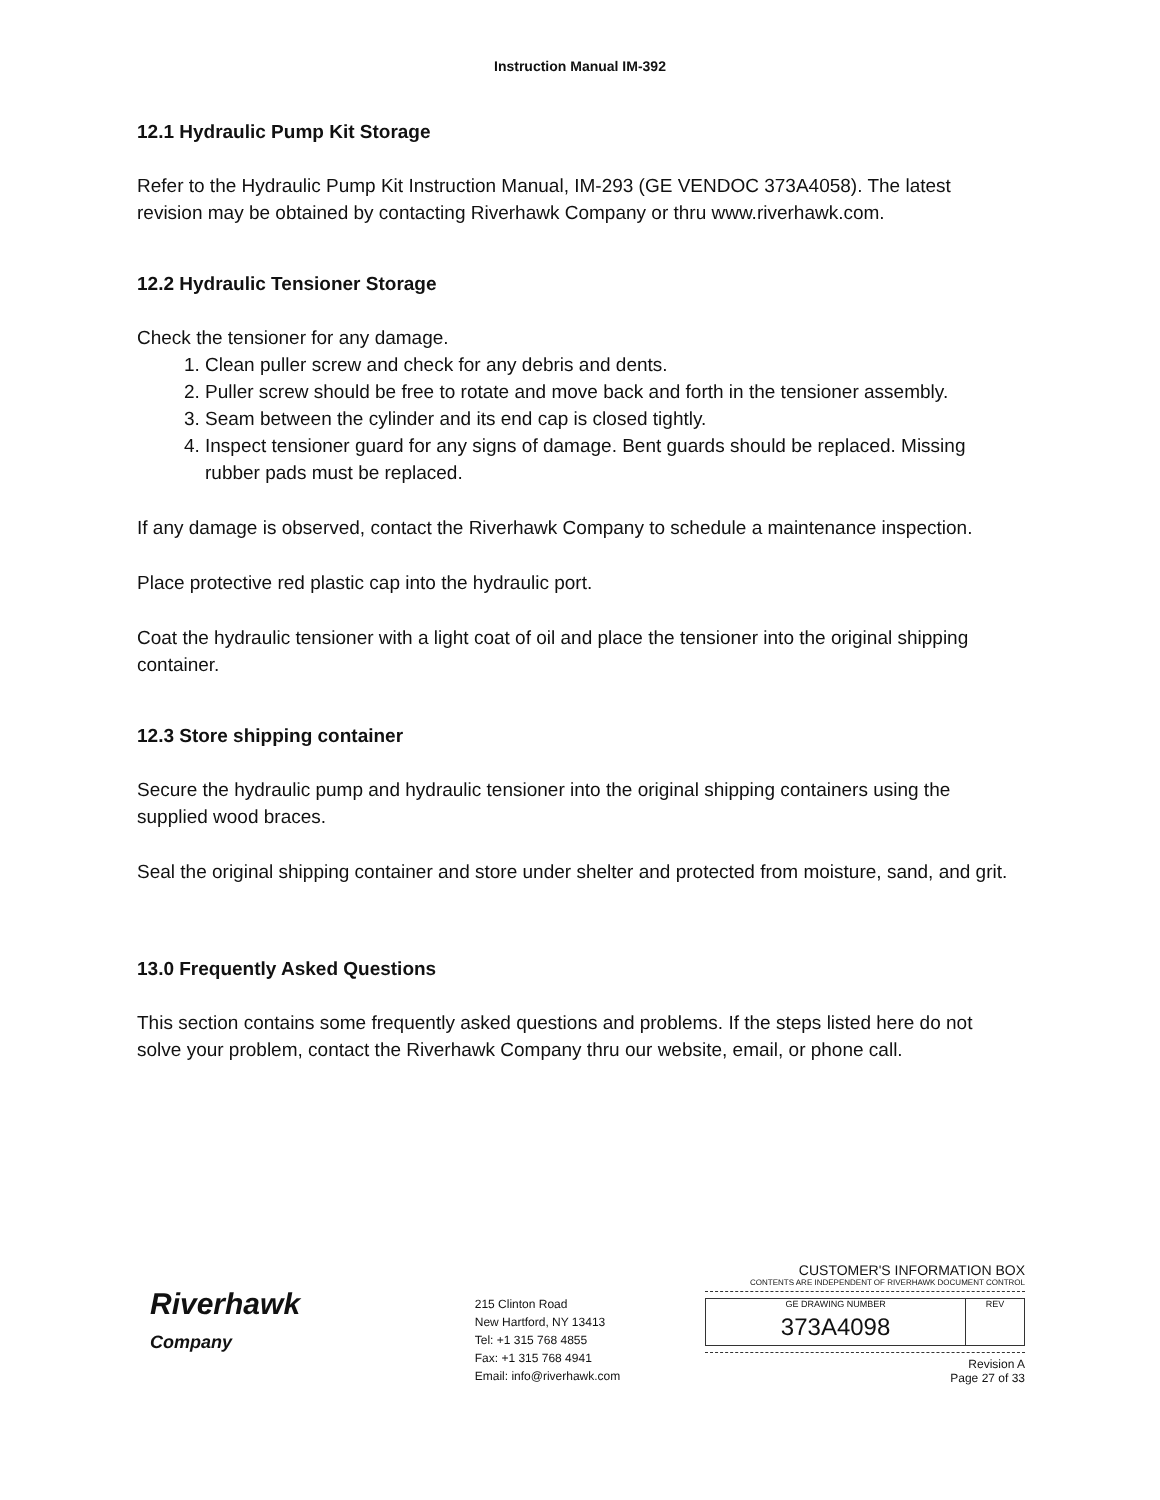Instruction Manual IM-392
12.1 Hydraulic Pump Kit Storage
Refer to the Hydraulic Pump Kit Instruction Manual, IM-293 (GE VENDOC 373A4058). The latest revision may be obtained by contacting Riverhawk Company or thru www.riverhawk.com.
12.2 Hydraulic Tensioner Storage
Check the tensioner for any damage.
1. Clean puller screw and check for any debris and dents.
2. Puller screw should be free to rotate and move back and forth in the tensioner assembly.
3. Seam between the cylinder and its end cap is closed tightly.
4. Inspect tensioner guard for any signs of damage. Bent guards should be replaced. Missing rubber pads must be replaced.
If any damage is observed, contact the Riverhawk Company to schedule a maintenance inspection.
Place protective red plastic cap into the hydraulic port.
Coat the hydraulic tensioner with a light coat of oil and place the tensioner into the original shipping container.
12.3 Store shipping container
Secure the hydraulic pump and hydraulic tensioner into the original shipping containers using the supplied wood braces.
Seal the original shipping container and store under shelter and protected from moisture, sand, and grit.
13.0 Frequently Asked Questions
This section contains some frequently asked questions and problems. If the steps listed here do not solve your problem, contact the Riverhawk Company thru our website, email, or phone call.
Riverhawk
Company
215 Clinton Road
New Hartford, NY 13413
Tel: +1 315 768 4855
Fax: +1 315 768 4941
Email: info@riverhawk.com
CUSTOMER'S INFORMATION BOX
CONTENTS ARE INDEPENDENT OF RIVERHAWK DOCUMENT CONTROL
GE DRAWING NUMBER
373A4098
REV
Revision A
Page 27 of 33